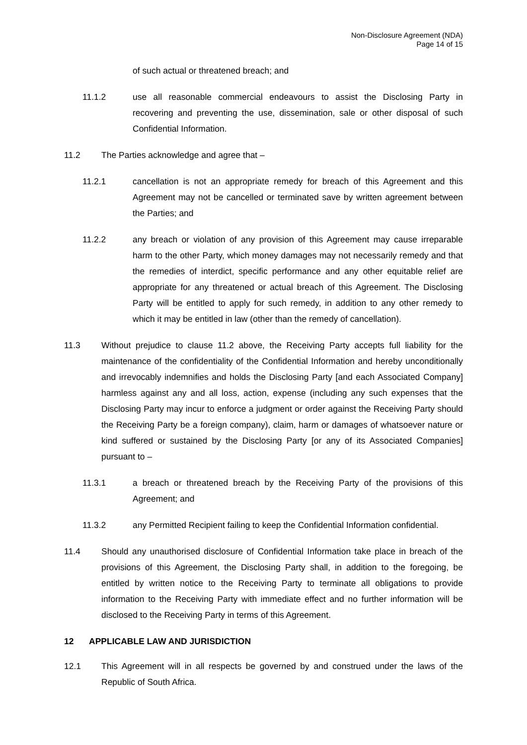Non-Disclosure Agreement (NDA)
Page 14 of 15
of such actual or threatened breach; and
11.1.2 use all reasonable commercial endeavours to assist the Disclosing Party in recovering and preventing the use, dissemination, sale or other disposal of such Confidential Information.
11.2 The Parties acknowledge and agree that –
11.2.1 cancellation is not an appropriate remedy for breach of this Agreement and this Agreement may not be cancelled or terminated save by written agreement between the Parties; and
11.2.2 any breach or violation of any provision of this Agreement may cause irreparable harm to the other Party, which money damages may not necessarily remedy and that the remedies of interdict, specific performance and any other equitable relief are appropriate for any threatened or actual breach of this Agreement. The Disclosing Party will be entitled to apply for such remedy, in addition to any other remedy to which it may be entitled in law (other than the remedy of cancellation).
11.3 Without prejudice to clause 11.2 above, the Receiving Party accepts full liability for the maintenance of the confidentiality of the Confidential Information and hereby unconditionally and irrevocably indemnifies and holds the Disclosing Party [and each Associated Company] harmless against any and all loss, action, expense (including any such expenses that the Disclosing Party may incur to enforce a judgment or order against the Receiving Party should the Receiving Party be a foreign company), claim, harm or damages of whatsoever nature or kind suffered or sustained by the Disclosing Party [or any of its Associated Companies] pursuant to –
11.3.1 a breach or threatened breach by the Receiving Party of the provisions of this Agreement; and
11.3.2 any Permitted Recipient failing to keep the Confidential Information confidential.
11.4 Should any unauthorised disclosure of Confidential Information take place in breach of the provisions of this Agreement, the Disclosing Party shall, in addition to the foregoing, be entitled by written notice to the Receiving Party to terminate all obligations to provide information to the Receiving Party with immediate effect and no further information will be disclosed to the Receiving Party in terms of this Agreement.
12 APPLICABLE LAW AND JURISDICTION
12.1 This Agreement will in all respects be governed by and construed under the laws of the Republic of South Africa.